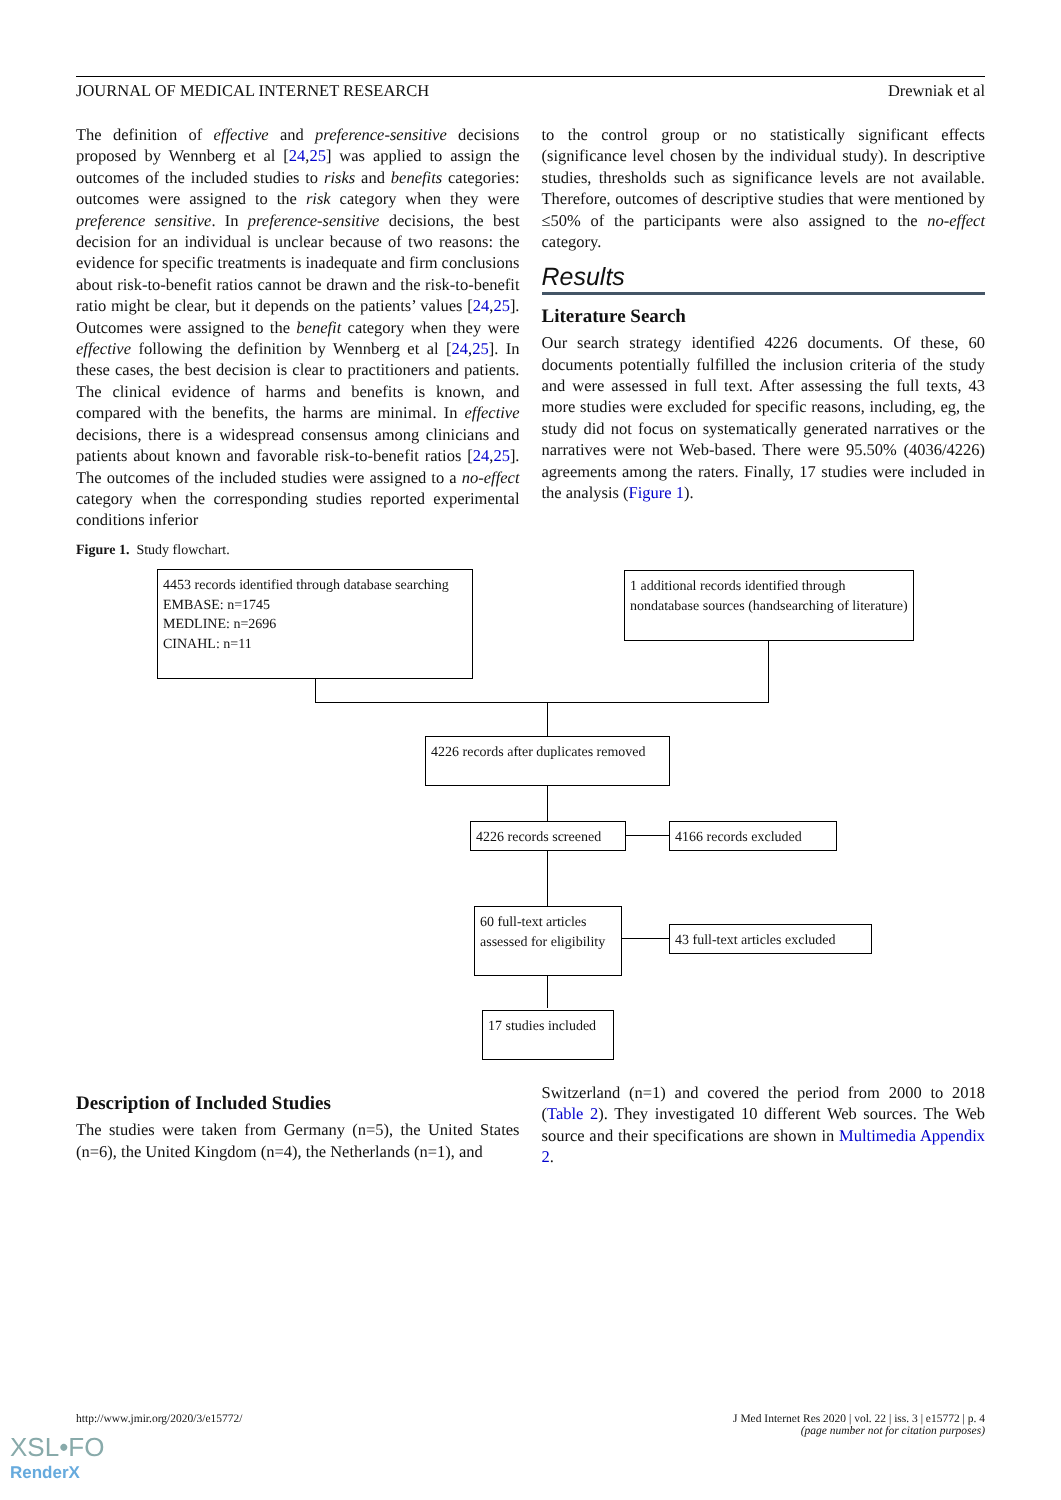JOURNAL OF MEDICAL INTERNET RESEARCH Drewniak et al
The definition of effective and preference-sensitive decisions proposed by Wennberg et al [24,25] was applied to assign the outcomes of the included studies to risks and benefits categories: outcomes were assigned to the risk category when they were preference sensitive. In preference-sensitive decisions, the best decision for an individual is unclear because of two reasons: the evidence for specific treatments is inadequate and firm conclusions about risk-to-benefit ratios cannot be drawn and the risk-to-benefit ratio might be clear, but it depends on the patients’ values [24,25]. Outcomes were assigned to the benefit category when they were effective following the definition by Wennberg et al [24,25]. In these cases, the best decision is clear to practitioners and patients. The clinical evidence of harms and benefits is known, and compared with the benefits, the harms are minimal. In effective decisions, there is a widespread consensus among clinicians and patients about known and favorable risk-to-benefit ratios [24,25]. The outcomes of the included studies were assigned to a no-effect category when the corresponding studies reported experimental conditions inferior
to the control group or no statistically significant effects (significance level chosen by the individual study). In descriptive studies, thresholds such as significance levels are not available. Therefore, outcomes of descriptive studies that were mentioned by ≤50% of the participants were also assigned to the no-effect category.
Results
Literature Search
Our search strategy identified 4226 documents. Of these, 60 documents potentially fulfilled the inclusion criteria of the study and were assessed in full text. After assessing the full texts, 43 more studies were excluded for specific reasons, including, eg, the study did not focus on systematically generated narratives or the narratives were not Web-based. There were 95.50% (4036/4226) agreements among the raters. Finally, 17 studies were included in the analysis (Figure 1).
Figure 1. Study flowchart.
4453 records identified through database searching
EMBASE: n=1745
MEDLINE: n=2696
CINAHL: n=11
1 additional records identified through nondatabase sources (handsearching of literature)
4226 records after duplicates removed
4226 records screened
4166 records excluded
60 full-text articles assessed for eligibility
43 full-text articles excluded
17 studies included
Description of Included Studies
The studies were taken from Germany (n=5), the United States (n=6), the United Kingdom (n=4), the Netherlands (n=1), and
Switzerland (n=1) and covered the period from 2000 to 2018 (Table 2). They investigated 10 different Web sources. The Web source and their specifications are shown in Multimedia Appendix 2.
http://www.jmir.org/2020/3/e15772/ J Med Internet Res 2020 | vol. 22 | iss. 3 | e15772 | p. 4
(page number not for citation purposes)
XSL•FO
RenderX